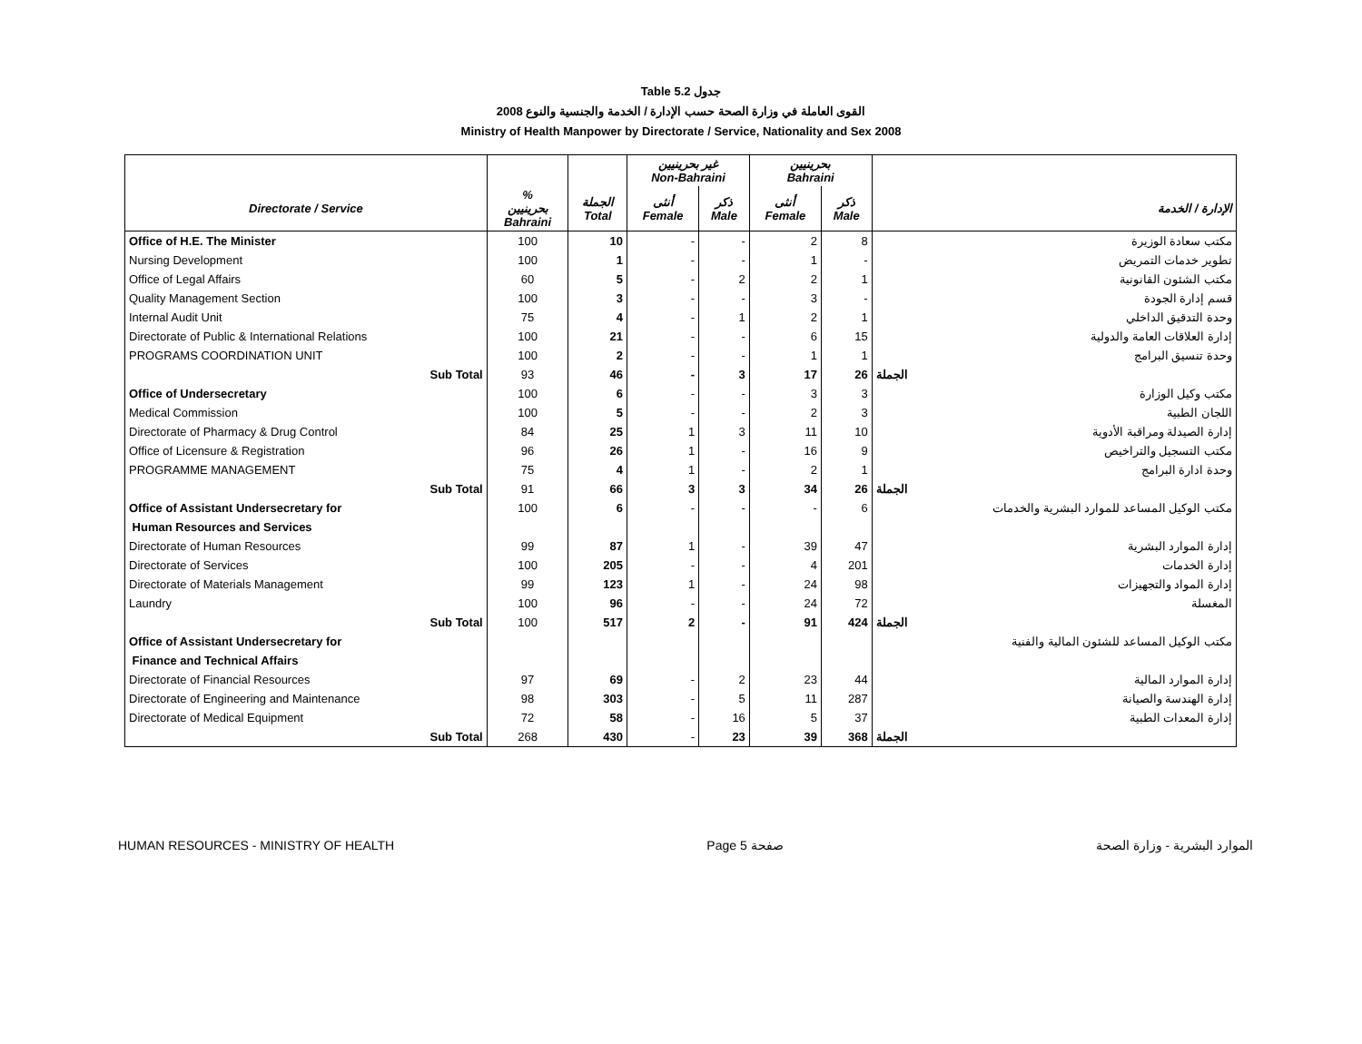Table 5.2 جدول
2008 القوى العاملة في وزارة الصحة حسب الإدارة / الخدمة والجنسية والنوع
Ministry of Health Manpower by Directorate / Service, Nationality and Sex 2008
| | | | غير بحرينيين Non-Bahraini | | بحرينيين Bahraini | | |
| --- | --- | --- | --- | --- | --- | --- | --- |
| Directorate / Service | % بحرينيين Bahraini | الجملة Total | أنثى Female | ذكر Male | أنثى Female | ذكر Male | الإدارة / الخدمة |
| Office of H.E. The Minister | 100 | 10 | - | - | 2 | 8 | مكتب سعادة الوزيرة |
| Nursing Development | 100 | 1 | - | - | 1 | - | تطوير خدمات التمريض |
| Office of Legal Affairs | 60 | 5 | - | 2 | 2 | 1 | مكتب الشئون القانونية |
| Quality Management Section | 100 | 3 | - | - | 3 | - | قسم إدارة الجودة |
| Internal Audit Unit | 75 | 4 | - | 1 | 2 | 1 | وحدة التدقيق الداخلي |
| Directorate of Public & International Relations | 100 | 21 | - | - | 6 | 15 | إدارة العلاقات العامة والدولية |
| PROGRAMS COORDINATION UNIT | 100 | 2 | - | - | 1 | 1 | وحدة تنسيق البرامج |
| Sub Total | 93 | 46 | - | 3 | 17 | 26 | الجملة |
| Office of Undersecretary | 100 | 6 | - | - | 3 | 3 | مكتب وكيل الوزارة |
| Medical Commission | 100 | 5 | - | - | 2 | 3 | اللجان الطبية |
| Directorate of Pharmacy & Drug Control | 84 | 25 | 1 | 3 | 11 | 10 | إدارة الصيدلة ومراقبة الأدوية |
| Office of Licensure & Registration | 96 | 26 | 1 | - | 16 | 9 | مكتب التسجيل والتراخيص |
| PROGRAMME MANAGEMENT | 75 | 4 | 1 | - | 2 | 1 | وحدة ادارة البرامج |
| Sub Total | 91 | 66 | 3 | 3 | 34 | 26 | الجملة |
| Office of Assistant Undersecretary for | 100 | 6 | - | - | - | 6 | مكتب الوكيل المساعد للموارد البشرية والخدمات |
| Human Resources and Services | | | | | | | |
| Directorate of Human Resources | 99 | 87 | 1 | - | 39 | 47 | إدارة الموارد البشرية |
| Directorate of Services | 100 | 205 | - | - | 4 | 201 | إدارة الخدمات |
| Directorate of Materials Management | 99 | 123 | 1 | - | 24 | 98 | إدارة المواد والتجهيزات |
| Laundry | 100 | 96 | - | - | 24 | 72 | المغسلة |
| Sub Total | 100 | 517 | 2 | - | 91 | 424 | الجملة |
| Office of Assistant Undersecretary for | | | | | | | مكتب الوكيل المساعد للشئون المالية والفنية |
| Finance and Technical Affairs | | | | | | | |
| Directorate of Financial Resources | 97 | 69 | - | 2 | 23 | 44 | إدارة الموارد المالية |
| Directorate of Engineering and Maintenance | 98 | 303 | - | 5 | 11 | 287 | إدارة الهندسة والصيانة |
| Directorate of Medical Equipment | 72 | 58 | - | 16 | 5 | 37 | إدارة المعدات الطبية |
| Sub Total | 268 | 430 | - | 23 | 39 | 368 | الجملة |
HUMAN RESOURCES - MINISTRY OF HEALTH Page 5 صفحة الموارد البشرية - وزارة الصحة